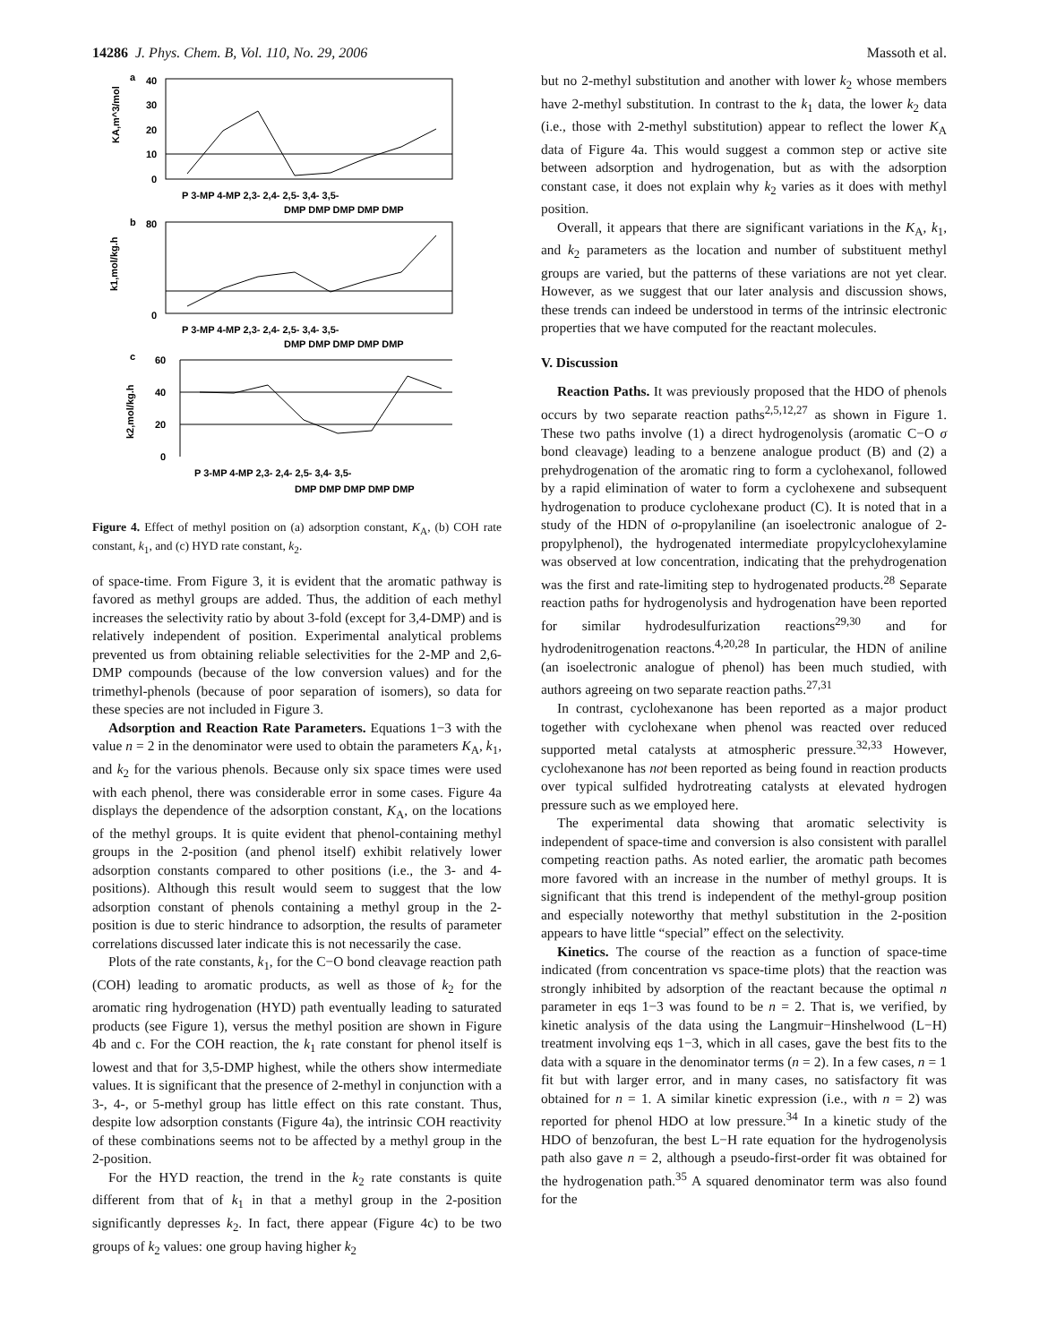14286 J. Phys. Chem. B, Vol. 110, No. 29, 2006 Massoth et al.
a
40
30
20
10
0
P 3-MP 4-MP 2,3- 2,4- 2,5- 3,4- 3,5-
DMP DMP DMP DMP DMP
KA,m^3/mol
b
80
0
k1,mol/kg.h
P 3-MP 4-MP 2,3- 2,4- 2,5- 3,4- 3,5-
DMP DMP DMP DMP DMP
c
60
40
20
0
k2,mol/kg.h
P 3-MP 4-MP 2,3- 2,4- 2,5- 3,4- 3,5-
DMP DMP DMP DMP DMP
Figure 4. Effect of methyl position on (a) adsorption constant, K<sub>A</sub>, (b) COH rate constant, k<sub>1</sub>, and (c) HYD rate constant, k<sub>2</sub>.
of space-time. From Figure 3, it is evident that the aromatic pathway is favored as methyl groups are added. Thus, the addition of each methyl increases the selectivity ratio by about 3-fold (except for 3,4-DMP) and is relatively independent of position. Experimental analytical problems prevented us from obtaining reliable selectivities for the 2-MP and 2,6-DMP compounds (because of the low conversion values) and for the trimethyl-phenols (because of poor separation of isomers), so data for these species are not included in Figure 3.
Adsorption and Reaction Rate Parameters. Equations 1−3 with the value n = 2 in the denominator were used to obtain the parameters K<sub>A</sub>, k<sub>1</sub>, and k<sub>2</sub> for the various phenols. Because only six space times were used with each phenol, there was considerable error in some cases. Figure 4a displays the dependence of the adsorption constant, K<sub>A</sub>, on the locations of the methyl groups. It is quite evident that phenol-containing methyl groups in the 2-position (and phenol itself) exhibit relatively lower adsorption constants compared to other positions (i.e., the 3- and 4-positions). Although this result would seem to suggest that the low adsorption constant of phenols containing a methyl group in the 2-position is due to steric hindrance to adsorption, the results of parameter correlations discussed later indicate this is not necessarily the case.
Plots of the rate constants, k<sub>1</sub>, for the C−O bond cleavage reaction path (COH) leading to aromatic products, as well as those of k<sub>2</sub> for the aromatic ring hydrogenation (HYD) path eventually leading to saturated products (see Figure 1), versus the methyl position are shown in Figure 4b and c. For the COH reaction, the k<sub>1</sub> rate constant for phenol itself is lowest and that for 3,5-DMP highest, while the others show intermediate values. It is significant that the presence of 2-methyl in conjunction with a 3-, 4-, or 5-methyl group has little effect on this rate constant. Thus, despite low adsorption constants (Figure 4a), the intrinsic COH reactivity of these combinations seems not to be affected by a methyl group in the 2-position.
For the HYD reaction, the trend in the k<sub>2</sub> rate constants is quite different from that of k<sub>1</sub> in that a methyl group in the 2-position significantly depresses k<sub>2</sub>. In fact, there appear (Figure 4c) to be two groups of k<sub>2</sub> values: one group having higher k<sub>2</sub>
but no 2-methyl substitution and another with lower k<sub>2</sub> whose members have 2-methyl substitution. In contrast to the k<sub>1</sub> data, the lower k<sub>2</sub> data (i.e., those with 2-methyl substitution) appear to reflect the lower K<sub>A</sub> data of Figure 4a. This would suggest a common step or active site between adsorption and hydrogenation, but as with the adsorption constant case, it does not explain why k<sub>2</sub> varies as it does with methyl position.
Overall, it appears that there are significant variations in the K<sub>A</sub>, k<sub>1</sub>, and k<sub>2</sub> parameters as the location and number of substituent methyl groups are varied, but the patterns of these variations are not yet clear. However, as we suggest that our later analysis and discussion shows, these trends can indeed be understood in terms of the intrinsic electronic properties that we have computed for the reactant molecules.
V. Discussion
Reaction Paths. It was previously proposed that the HDO of phenols occurs by two separate reaction paths<sup>2,5,12,27</sup> as shown in Figure 1. These two paths involve (1) a direct hydrogenolysis (aromatic C−O σ bond cleavage) leading to a benzene analogue product (B) and (2) a prehydrogenation of the aromatic ring to form a cyclohexanol, followed by a rapid elimination of water to form a cyclohexene and subsequent hydrogenation to produce cyclohexane product (C). It is noted that in a study of the HDN of o-propylaniline (an isoelectronic analogue of 2-propylphenol), the hydrogenated intermediate propylcyclohexylamine was observed at low concentration, indicating that the prehydrogenation was the first and rate-limiting step to hydrogenated products.<sup>28</sup> Separate reaction paths for hydrogenolysis and hydrogenation have been reported for similar hydrodesulfurization reactions<sup>29,30</sup> and for hydrodenitrogenation reactons.<sup>4,20,28</sup> In particular, the HDN of aniline (an isoelectronic analogue of phenol) has been much studied, with authors agreeing on two separate reaction paths.<sup>27,31</sup>
In contrast, cyclohexanone has been reported as a major product together with cyclohexane when phenol was reacted over reduced supported metal catalysts at atmospheric pressure.<sup>32,33</sup> However, cyclohexanone has not been reported as being found in reaction products over typical sulfided hydrotreating catalysts at elevated hydrogen pressure such as we employed here.
The experimental data showing that aromatic selectivity is independent of space-time and conversion is also consistent with parallel competing reaction paths. As noted earlier, the aromatic path becomes more favored with an increase in the number of methyl groups. It is significant that this trend is independent of the methyl-group position and especially noteworthy that methyl substitution in the 2-position appears to have little “special” effect on the selectivity.
Kinetics. The course of the reaction as a function of space-time indicated (from concentration vs space-time plots) that the reaction was strongly inhibited by adsorption of the reactant because the optimal n parameter in eqs 1−3 was found to be n = 2. That is, we verified, by kinetic analysis of the data using the Langmuir−Hinshelwood (L−H) treatment involving eqs 1−3, which in all cases, gave the best fits to the data with a square in the denominator terms (n = 2). In a few cases, n = 1 fit but with larger error, and in many cases, no satisfactory fit was obtained for n = 1. A similar kinetic expression (i.e., with n = 2) was reported for phenol HDO at low pressure.<sup>34</sup> In a kinetic study of the HDO of benzofuran, the best L−H rate equation for the hydrogenolysis path also gave n = 2, although a pseudo-first-order fit was obtained for the hydrogenation path.<sup>35</sup> A squared denominator term was also found for the